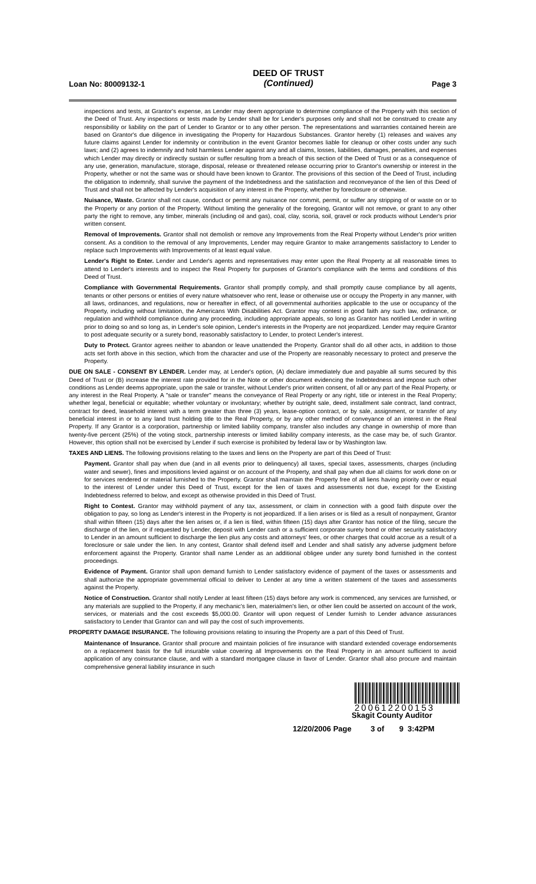Loan No: 80009132-1 DEED OF TRUST
(Continued) Page 3
inspections and tests, at Grantor's expense, as Lender may deem appropriate to determine compliance of the Property with this section of the Deed of Trust. Any inspections or tests made by Lender shall be for Lender's purposes only and shall not be construed to create any responsibility or liability on the part of Lender to Grantor or to any other person. The representations and warranties contained herein are based on Grantor's due diligence in investigating the Property for Hazardous Substances. Grantor hereby (1) releases and waives any future claims against Lender for indemnity or contribution in the event Grantor becomes liable for cleanup or other costs under any such laws; and (2) agrees to indemnify and hold harmless Lender against any and all claims, losses, liabilities, damages, penalties, and expenses which Lender may directly or indirectly sustain or suffer resulting from a breach of this section of the Deed of Trust or as a consequence of any use, generation, manufacture, storage, disposal, release or threatened release occurring prior to Grantor's ownership or interest in the Property, whether or not the same was or should have been known to Grantor. The provisions of this section of the Deed of Trust, including the obligation to indemnify, shall survive the payment of the Indebtedness and the satisfaction and reconveyance of the lien of this Deed of Trust and shall not be affected by Lender's acquisition of any interest in the Property, whether by foreclosure or otherwise.
Nuisance, Waste. Grantor shall not cause, conduct or permit any nuisance nor commit, permit, or suffer any stripping of or waste on or to the Property or any portion of the Property. Without limiting the generality of the foregoing, Grantor will not remove, or grant to any other party the right to remove, any timber, minerals (including oil and gas), coal, clay, scoria, soil, gravel or rock products without Lender's prior written consent.
Removal of Improvements. Grantor shall not demolish or remove any Improvements from the Real Property without Lender's prior written consent. As a condition to the removal of any Improvements, Lender may require Grantor to make arrangements satisfactory to Lender to replace such Improvements with Improvements of at least equal value.
Lender's Right to Enter. Lender and Lender's agents and representatives may enter upon the Real Property at all reasonable times to attend to Lender's interests and to inspect the Real Property for purposes of Grantor's compliance with the terms and conditions of this Deed of Trust.
Compliance with Governmental Requirements. Grantor shall promptly comply, and shall promptly cause compliance by all agents, tenants or other persons or entities of every nature whatsoever who rent, lease or otherwise use or occupy the Property in any manner, with all laws, ordinances, and regulations, now or hereafter in effect, of all governmental authorities applicable to the use or occupancy of the Property, including without limitation, the Americans With Disabilities Act. Grantor may contest in good faith any such law, ordinance, or regulation and withhold compliance during any proceeding, including appropriate appeals, so long as Grantor has notified Lender in writing prior to doing so and so long as, in Lender's sole opinion, Lender's interests in the Property are not jeopardized. Lender may require Grantor to post adequate security or a surety bond, reasonably satisfactory to Lender, to protect Lender's interest.
Duty to Protect. Grantor agrees neither to abandon or leave unattended the Property. Grantor shall do all other acts, in addition to those acts set forth above in this section, which from the character and use of the Property are reasonably necessary to protect and preserve the Property.
DUE ON SALE - CONSENT BY LENDER. Lender may, at Lender's option, (A) declare immediately due and payable all sums secured by this Deed of Trust or (B) increase the interest rate provided for in the Note or other document evidencing the Indebtedness and impose such other conditions as Lender deems appropriate, upon the sale or transfer, without Lender's prior written consent, of all or any part of the Real Property, or any interest in the Real Property. A "sale or transfer" means the conveyance of Real Property or any right, title or interest in the Real Property; whether legal, beneficial or equitable; whether voluntary or involuntary; whether by outright sale, deed, installment sale contract, land contract, contract for deed, leasehold interest with a term greater than three (3) years, lease-option contract, or by sale, assignment, or transfer of any beneficial interest in or to any land trust holding title to the Real Property, or by any other method of conveyance of an interest in the Real Property. If any Grantor is a corporation, partnership or limited liability company, transfer also includes any change in ownership of more than twenty-five percent (25%) of the voting stock, partnership interests or limited liability company interests, as the case may be, of such Grantor. However, this option shall not be exercised by Lender if such exercise is prohibited by federal law or by Washington law.
TAXES AND LIENS. The following provisions relating to the taxes and liens on the Property are part of this Deed of Trust:
Payment. Grantor shall pay when due (and in all events prior to delinquency) all taxes, special taxes, assessments, charges (including water and sewer), fines and impositions levied against or on account of the Property, and shall pay when due all claims for work done on or for services rendered or material furnished to the Property. Grantor shall maintain the Property free of all liens having priority over or equal to the interest of Lender under this Deed of Trust, except for the lien of taxes and assessments not due, except for the Existing Indebtedness referred to below, and except as otherwise provided in this Deed of Trust.
Right to Contest. Grantor may withhold payment of any tax, assessment, or claim in connection with a good faith dispute over the obligation to pay, so long as Lender's interest in the Property is not jeopardized. If a lien arises or is filed as a result of nonpayment, Grantor shall within fifteen (15) days after the lien arises or, if a lien is filed, within fifteen (15) days after Grantor has notice of the filing, secure the discharge of the lien, or if requested by Lender, deposit with Lender cash or a sufficient corporate surety bond or other security satisfactory to Lender in an amount sufficient to discharge the lien plus any costs and attorneys' fees, or other charges that could accrue as a result of a foreclosure or sale under the lien. In any contest, Grantor shall defend itself and Lender and shall satisfy any adverse judgment before enforcement against the Property. Grantor shall name Lender as an additional obligee under any surety bond furnished in the contest proceedings.
Evidence of Payment. Grantor shall upon demand furnish to Lender satisfactory evidence of payment of the taxes or assessments and shall authorize the appropriate governmental official to deliver to Lender at any time a written statement of the taxes and assessments against the Property.
Notice of Construction. Grantor shall notify Lender at least fifteen (15) days before any work is commenced, any services are furnished, or any materials are supplied to the Property, if any mechanic's lien, materialmen's lien, or other lien could be asserted on account of the work, services, or materials and the cost exceeds $5,000.00. Grantor will upon request of Lender furnish to Lender advance assurances satisfactory to Lender that Grantor can and will pay the cost of such improvements.
PROPERTY DAMAGE INSURANCE. The following provisions relating to insuring the Property are a part of this Deed of Trust.
Maintenance of Insurance. Grantor shall procure and maintain policies of fire insurance with standard extended coverage endorsements on a replacement basis for the full insurable value covering all Improvements on the Real Property in an amount sufficient to avoid application of any coinsurance clause, and with a standard mortgagee clause in favor of Lender. Grantor shall also procure and maintain comprehensive general liability insurance in such
200612200153
Skagit County Auditor
12/20/2006 Page 3 of 9 3:42PM